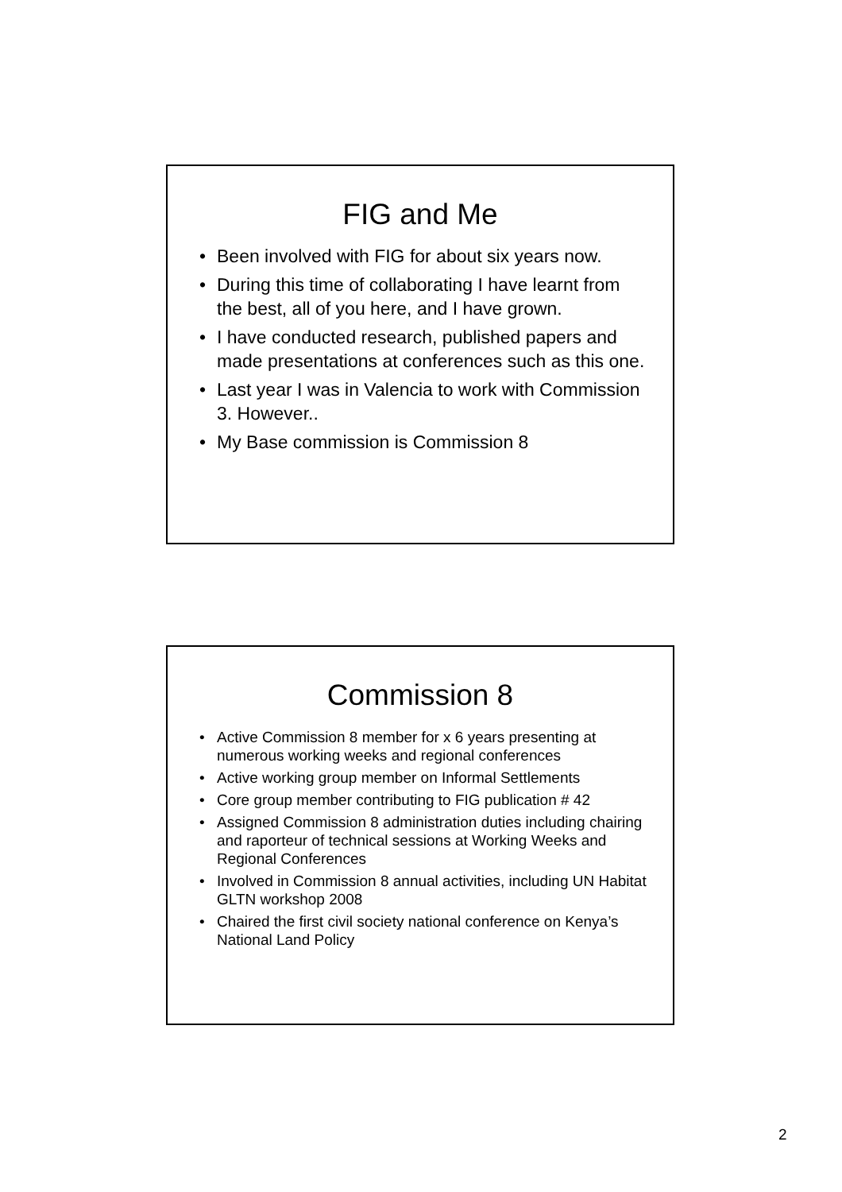FIG and Me
• Been involved with FIG for about six years now.
• During this time of collaborating I have learnt from the best, all of you here, and I have grown.
• I have conducted research, published papers and made presentations at conferences such as this one.
• Last year I was in Valencia to work with Commission 3. However..
• My Base commission is Commission 8
Commission 8
• Active Commission 8 member for x 6 years presenting at numerous working weeks and regional conferences
• Active working group member on Informal Settlements
• Core group member contributing to FIG publication # 42
• Assigned Commission 8 administration duties including chairing and raporteur of technical sessions at Working Weeks and Regional Conferences
• Involved in Commission 8 annual activities, including UN Habitat GLTN workshop 2008
• Chaired the first civil society national conference on Kenya’s National Land Policy
2